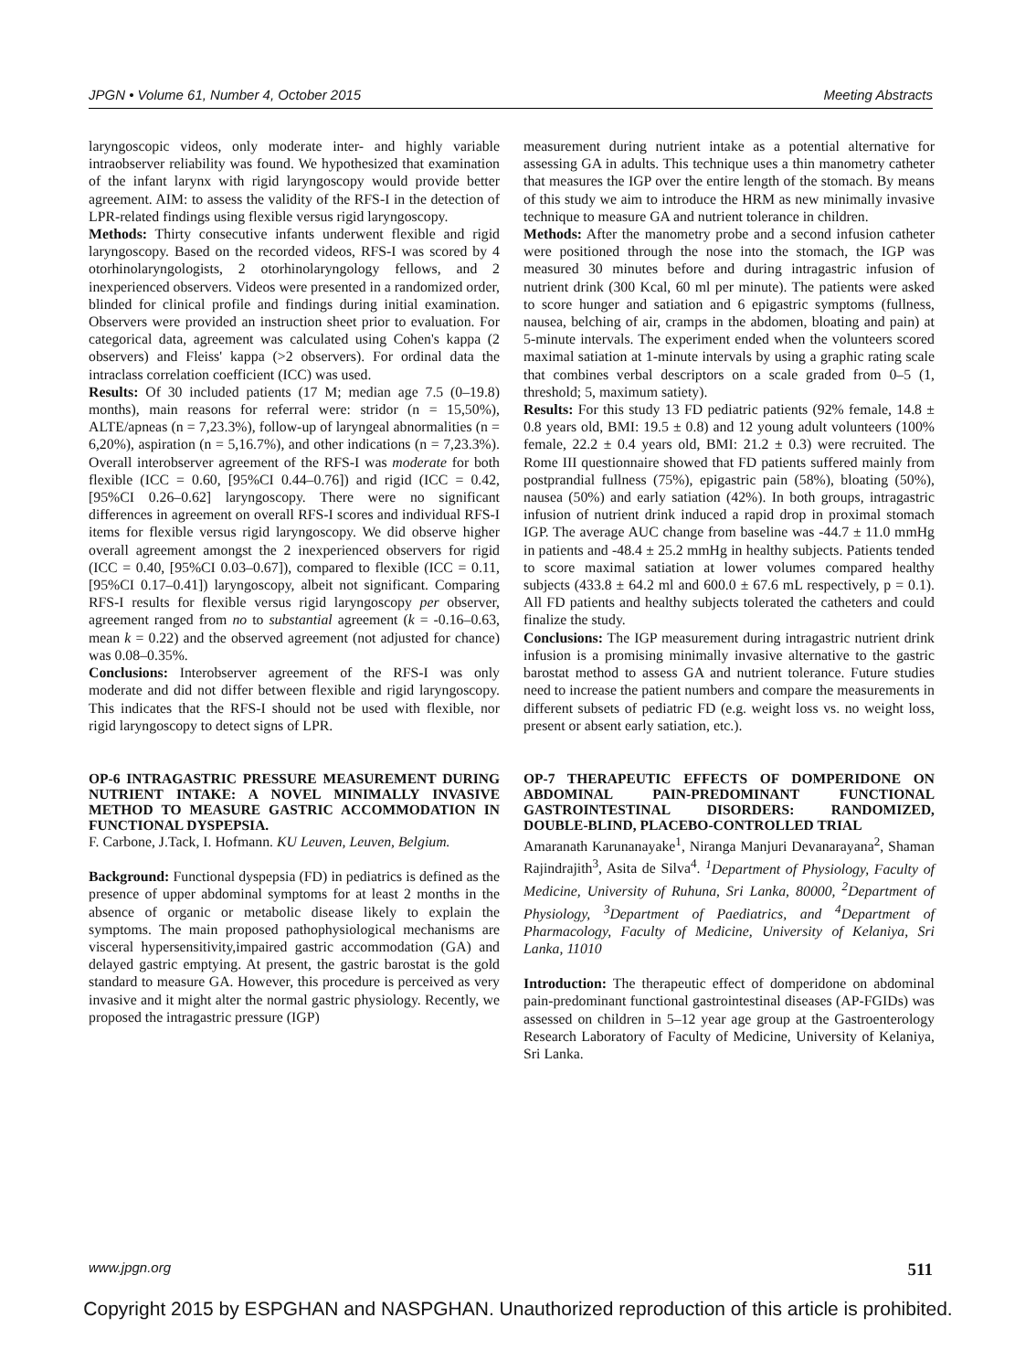JPGN • Volume 61, Number 4, October 2015 Meeting Abstracts
laryngoscopic videos, only moderate inter- and highly variable intraobserver reliability was found. We hypothesized that examination of the infant larynx with rigid laryngoscopy would provide better agreement. AIM: to assess the validity of the RFS-I in the detection of LPR-related findings using flexible versus rigid laryngoscopy.
Methods: Thirty consecutive infants underwent flexible and rigid laryngoscopy. Based on the recorded videos, RFS-I was scored by 4 otorhinolaryngologists, 2 otorhinolaryngology fellows, and 2 inexperienced observers. Videos were presented in a randomized order, blinded for clinical profile and findings during initial examination. Observers were provided an instruction sheet prior to evaluation. For categorical data, agreement was calculated using Cohen's kappa (2 observers) and Fleiss' kappa (>2 observers). For ordinal data the intraclass correlation coefficient (ICC) was used.
Results: Of 30 included patients (17 M; median age 7.5 (0–19.8) months), main reasons for referral were: stridor (n = 15,50%), ALTE/apneas (n = 7,23.3%), follow-up of laryngeal abnormalities (n = 6,20%), aspiration (n = 5,16.7%), and other indications (n = 7,23.3%). Overall interobserver agreement of the RFS-I was moderate for both flexible (ICC = 0.60, [95%CI 0.44–0.76]) and rigid (ICC = 0.42, [95%CI 0.26–0.62] laryngoscopy. There were no significant differences in agreement on overall RFS-I scores and individual RFS-I items for flexible versus rigid laryngoscopy. We did observe higher overall agreement amongst the 2 inexperienced observers for rigid (ICC = 0.40, [95%CI 0.03–0.67]), compared to flexible (ICC = 0.11, [95%CI 0.17–0.41]) laryngoscopy, albeit not significant. Comparing RFS-I results for flexible versus rigid laryngoscopy per observer, agreement ranged from no to substantial agreement (k = -0.16–0.63, mean k = 0.22) and the observed agreement (not adjusted for chance) was 0.08–0.35%.
Conclusions: Interobserver agreement of the RFS-I was only moderate and did not differ between flexible and rigid laryngoscopy. This indicates that the RFS-I should not be used with flexible, nor rigid laryngoscopy to detect signs of LPR.
OP-6 INTRAGASTRIC PRESSURE MEASUREMENT DURING NUTRIENT INTAKE: A NOVEL MINIMALLY INVASIVE METHOD TO MEASURE GASTRIC ACCOMMODATION IN FUNCTIONAL DYSPEPSIA.
F. Carbone, J.Tack, I. Hofmann. KU Leuven, Leuven, Belgium.
Background: Functional dyspepsia (FD) in pediatrics is defined as the presence of upper abdominal symptoms for at least 2 months in the absence of organic or metabolic disease likely to explain the symptoms. The main proposed pathophysiological mechanisms are visceral hypersensitivity,impaired gastric accommodation (GA) and delayed gastric emptying. At present, the gastric barostat is the gold standard to measure GA. However, this procedure is perceived as very invasive and it might alter the normal gastric physiology. Recently, we proposed the intragastric pressure (IGP)
measurement during nutrient intake as a potential alternative for assessing GA in adults. This technique uses a thin manometry catheter that measures the IGP over the entire length of the stomach. By means of this study we aim to introduce the HRM as new minimally invasive technique to measure GA and nutrient tolerance in children.
Methods: After the manometry probe and a second infusion catheter were positioned through the nose into the stomach, the IGP was measured 30 minutes before and during intragastric infusion of nutrient drink (300 Kcal, 60 ml per minute). The patients were asked to score hunger and satiation and 6 epigastric symptoms (fullness, nausea, belching of air, cramps in the abdomen, bloating and pain) at 5-minute intervals. The experiment ended when the volunteers scored maximal satiation at 1-minute intervals by using a graphic rating scale that combines verbal descriptors on a scale graded from 0–5 (1, threshold; 5, maximum satiety).
Results: For this study 13 FD pediatric patients (92% female, 14.8 ± 0.8 years old, BMI: 19.5 ± 0.8) and 12 young adult volunteers (100% female, 22.2 ± 0.4 years old, BMI: 21.2 ± 0.3) were recruited. The Rome III questionnaire showed that FD patients suffered mainly from postprandial fullness (75%), epigastric pain (58%), bloating (50%), nausea (50%) and early satiation (42%). In both groups, intragastric infusion of nutrient drink induced a rapid drop in proximal stomach IGP. The average AUC change from baseline was -44.7 ± 11.0 mmHg in patients and -48.4 ± 25.2 mmHg in healthy subjects. Patients tended to score maximal satiation at lower volumes compared healthy subjects (433.8 ± 64.2 ml and 600.0 ± 67.6 mL respectively, p = 0.1). All FD patients and healthy subjects tolerated the catheters and could finalize the study.
Conclusions: The IGP measurement during intragastric nutrient drink infusion is a promising minimally invasive alternative to the gastric barostat method to assess GA and nutrient tolerance. Future studies need to increase the patient numbers and compare the measurements in different subsets of pediatric FD (e.g. weight loss vs. no weight loss, present or absent early satiation, etc.).
OP-7 THERAPEUTIC EFFECTS OF DOMPERIDONE ON ABDOMINAL PAIN-PREDOMINANT FUNCTIONAL GASTROINTESTINAL DISORDERS: RANDOMIZED, DOUBLE-BLIND, PLACEBO-CONTROLLED TRIAL
Amaranath Karunanayake<sup>1</sup>, Niranga Manjuri Devanarayana<sup>2</sup>, Shaman Rajindrajith<sup>3</sup>, Asita de Silva<sup>4</sup>. <sup>1</sup>Department of Physiology, Faculty of Medicine, University of Ruhuna, Sri Lanka, 80000, <sup>2</sup>Department of Physiology, <sup>3</sup>Department of Paediatrics, and <sup>4</sup>Department of Pharmacology, Faculty of Medicine, University of Kelaniya, Sri Lanka, 11010
Introduction: The therapeutic effect of domperidone on abdominal pain-predominant functional gastrointestinal diseases (AP-FGIDs) was assessed on children in 5–12 year age group at the Gastroenterology Research Laboratory of Faculty of Medicine, University of Kelaniya, Sri Lanka.
www.jpgn.org 511
Copyright 2015 by ESPGHAN and NASPGHAN. Unauthorized reproduction of this article is prohibited.